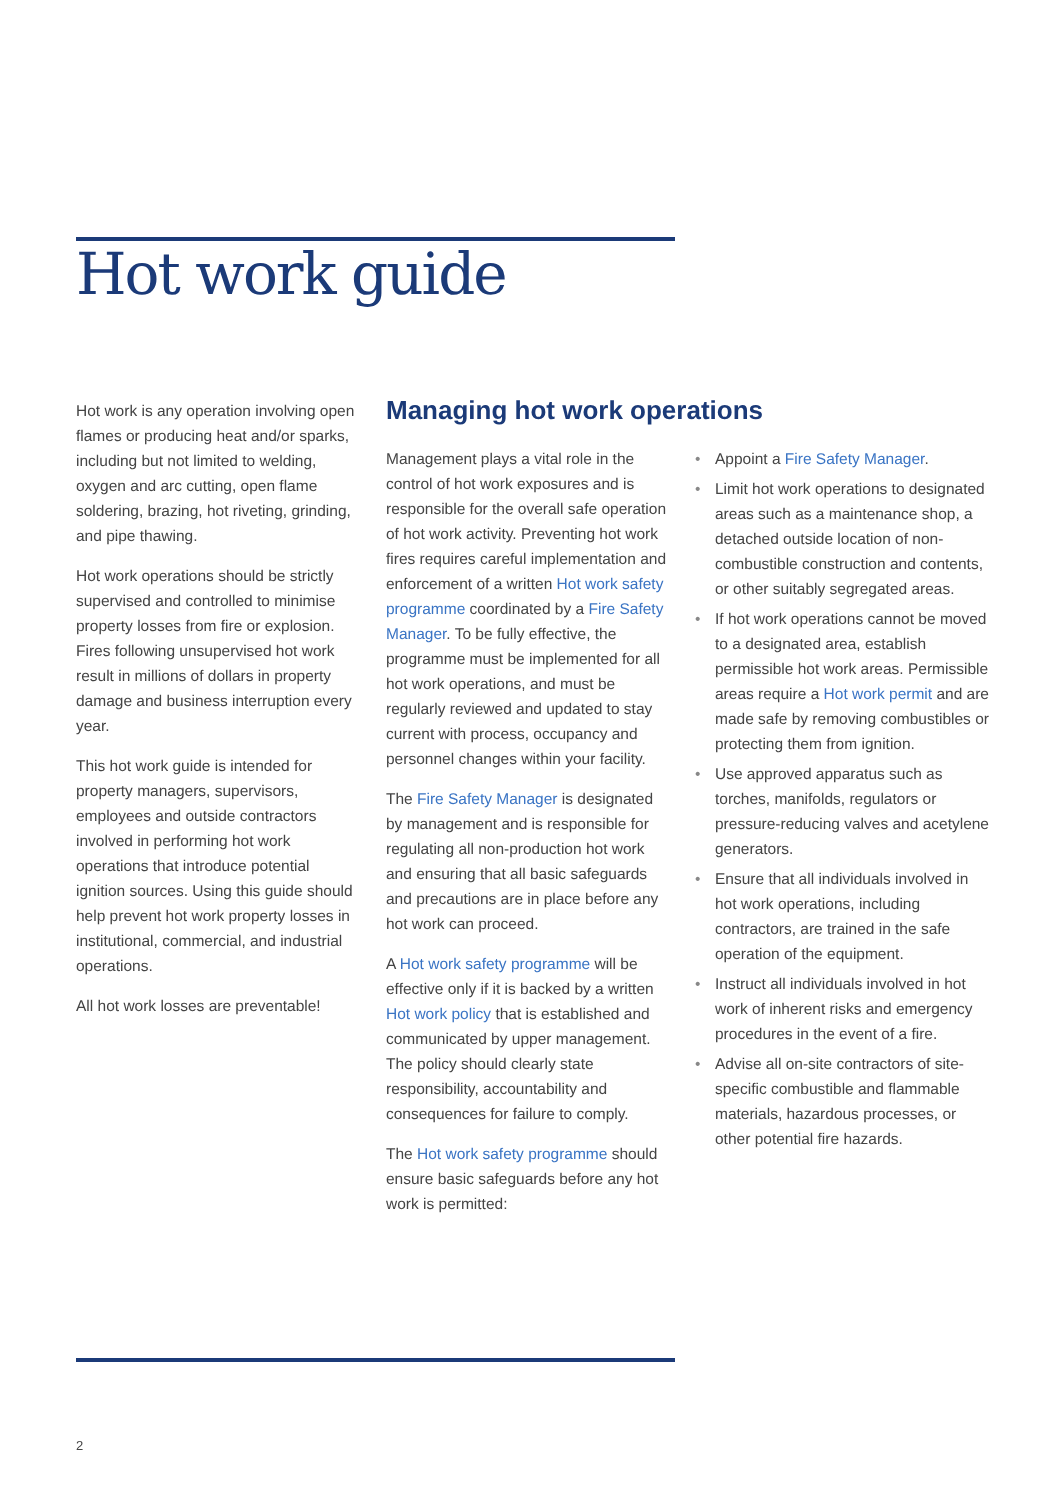Hot work guide
Hot work is any operation involving open flames or producing heat and/or sparks, including but not limited to welding, oxygen and arc cutting, open flame soldering, brazing, hot riveting, grinding, and pipe thawing.
Hot work operations should be strictly supervised and controlled to minimise property losses from fire or explosion. Fires following unsupervised hot work result in millions of dollars in property damage and business interruption every year.
This hot work guide is intended for property managers, supervisors, employees and outside contractors involved in performing hot work operations that introduce potential ignition sources. Using this guide should help prevent hot work property losses in institutional, commercial, and industrial operations.
All hot work losses are preventable!
Managing hot work operations
Management plays a vital role in the control of hot work exposures and is responsible for the overall safe operation of hot work activity. Preventing hot work fires requires careful implementation and enforcement of a written Hot work safety programme coordinated by a Fire Safety Manager. To be fully effective, the programme must be implemented for all hot work operations, and must be regularly reviewed and updated to stay current with process, occupancy and personnel changes within your facility.
The Fire Safety Manager is designated by management and is responsible for regulating all non-production hot work and ensuring that all basic safeguards and precautions are in place before any hot work can proceed.
A Hot work safety programme will be effective only if it is backed by a written Hot work policy that is established and communicated by upper management. The policy should clearly state responsibility, accountability and consequences for failure to comply.
The Hot work safety programme should ensure basic safeguards before any hot work is permitted:
• Appoint a Fire Safety Manager.
• Limit hot work operations to designated areas such as a maintenance shop, a detached outside location of non-combustible construction and contents, or other suitably segregated areas.
• If hot work operations cannot be moved to a designated area, establish permissible hot work areas. Permissible areas require a Hot work permit and are made safe by removing combustibles or protecting them from ignition.
• Use approved apparatus such as torches, manifolds, regulators or pressure-reducing valves and acetylene generators.
• Ensure that all individuals involved in hot work operations, including contractors, are trained in the safe operation of the equipment.
• Instruct all individuals involved in hot work of inherent risks and emergency procedures in the event of a fire.
• Advise all on-site contractors of site-specific combustible and flammable materials, hazardous processes, or other potential fire hazards.
2